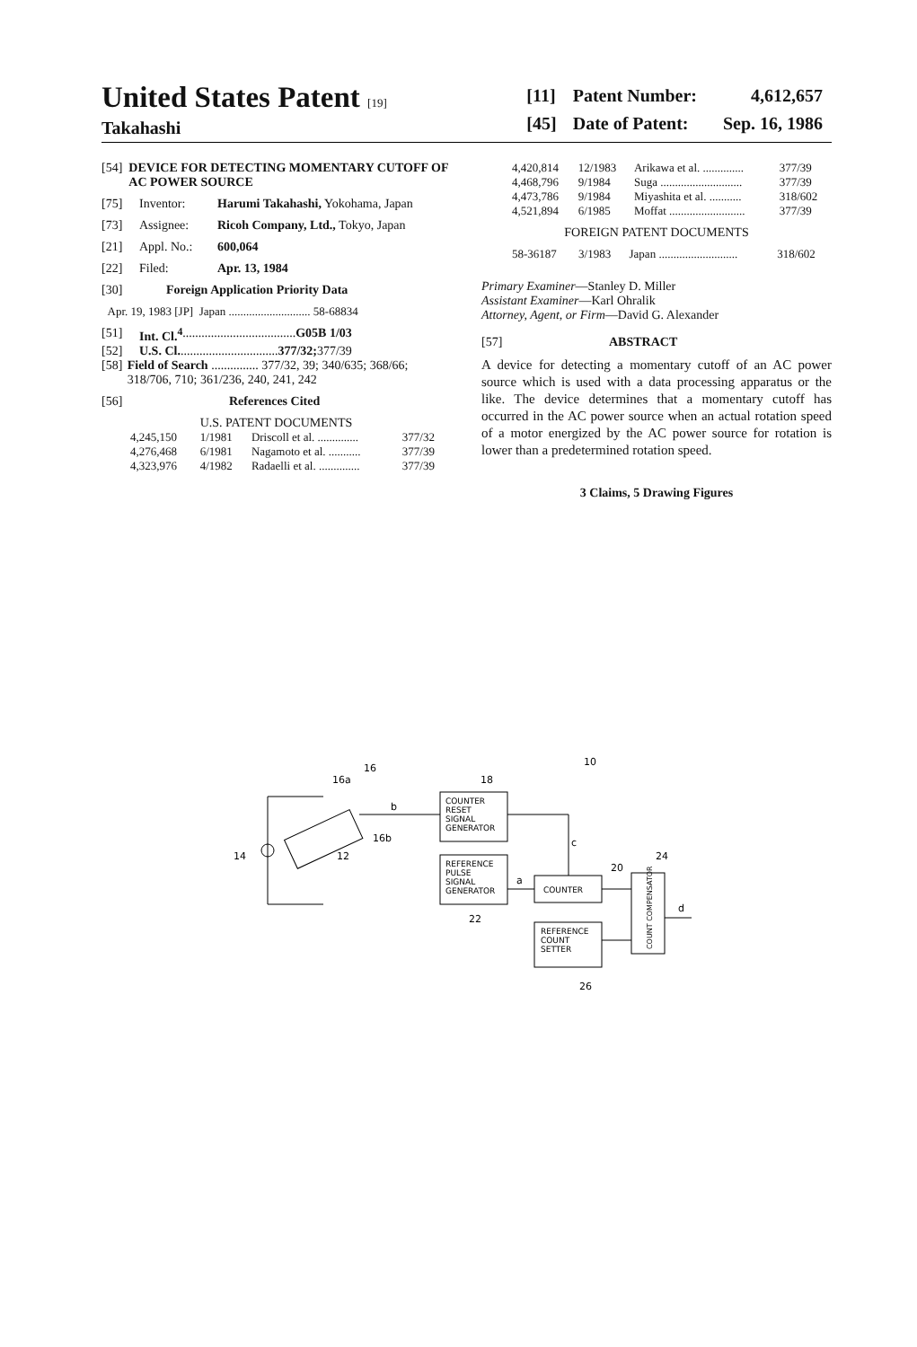United States Patent [19]
Takahashi
| [11] | Patent Number: | 4,612,657 |
| [45] | Date of Patent: | Sep. 16, 1986 |
[54] DEVICE FOR DETECTING MOMENTARY CUTOFF OF AC POWER SOURCE
[75] Inventor: Harumi Takahashi, Yokohama, Japan
[73] Assignee: Ricoh Company, Ltd., Tokyo, Japan
[21] Appl. No.: 600,064
[22] Filed: Apr. 13, 1984
[30] Foreign Application Priority Data
Apr. 19, 1983 [JP] Japan ............................ 58-68834
[51] Int. Cl.<sup>4</sup> .................................... G05B 1/03
[52] U.S. Cl. ............................... 377/32; 377/39
[58] Field of Search ............... 377/32, 39; 340/635; 368/66; 318/706, 710; 361/236, 240, 241, 242
[56] References Cited
U.S. PATENT DOCUMENTS
| 4,245,150 | 1/1981 | Driscoll et al. .............. | 377/32 |
| 4,276,468 | 6/1981 | Nagamoto et al. ........... | 377/39 |
| 4,323,976 | 4/1982 | Radaelli et al. .............. | 377/39 |
| 4,420,814 | 12/1983 | Arikawa et al. .............. | 377/39 |
| 4,468,796 | 9/1984 | Suga ............................ | 377/39 |
| 4,473,786 | 9/1984 | Miyashita et al. ........... | 318/602 |
| 4,521,894 | 6/1985 | Moffat .......................... | 377/39 |
FOREIGN PATENT DOCUMENTS
| 58-36187 | 3/1983 | Japan ........................... | 318/602 |
Primary Examiner—Stanley D. Miller
Assistant Examiner—Karl Ohralik
Attorney, Agent, or Firm—David G. Alexander
[57] ABSTRACT
A device for detecting a momentary cutoff of an AC power source which is used with a data processing apparatus or the like. The device determines that a momentary cutoff has occurred in the AC power source when an actual rotation speed of a motor energized by the AC power source for rotation is lower than a predetermined rotation speed.
3 Claims, 5 Drawing Figures
16
16a
10
18
COUNTER
RESET
SIGNAL
GENERATOR
b
16b
12
14
REFERENCE
PULSE
SIGNAL
GENERATOR
22
c
COUNTER
a
20
24
COUNT COMPENSATOR
d
REFERENCE
COUNT
SETTER
26